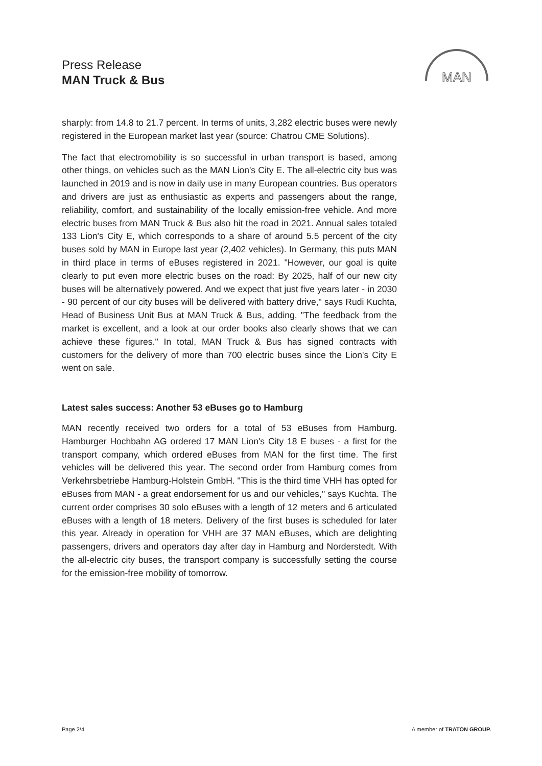Press Release
MAN Truck & Bus
MAN
sharply: from 14.8 to 21.7 percent. In terms of units, 3,282 electric buses were newly registered in the European market last year (source: Chatrou CME Solutions).
The fact that electromobility is so successful in urban transport is based, among other things, on vehicles such as the MAN Lion's City E. The all-electric city bus was launched in 2019 and is now in daily use in many European countries. Bus operators and drivers are just as enthusiastic as experts and passengers about the range, reliability, comfort, and sustainability of the locally emission-free vehicle. And more electric buses from MAN Truck & Bus also hit the road in 2021. Annual sales totaled 133 Lion's City E, which corresponds to a share of around 5.5 percent of the city buses sold by MAN in Europe last year (2,402 vehicles). In Germany, this puts MAN in third place in terms of eBuses registered in 2021. "However, our goal is quite clearly to put even more electric buses on the road: By 2025, half of our new city buses will be alternatively powered. And we expect that just five years later - in 2030 - 90 percent of our city buses will be delivered with battery drive," says Rudi Kuchta, Head of Business Unit Bus at MAN Truck & Bus, adding, "The feedback from the market is excellent, and a look at our order books also clearly shows that we can achieve these figures." In total, MAN Truck & Bus has signed contracts with customers for the delivery of more than 700 electric buses since the Lion's City E went on sale.
Latest sales success: Another 53 eBuses go to Hamburg
MAN recently received two orders for a total of 53 eBuses from Hamburg. Hamburger Hochbahn AG ordered 17 MAN Lion's City 18 E buses - a first for the transport company, which ordered eBuses from MAN for the first time. The first vehicles will be delivered this year. The second order from Hamburg comes from Verkehrsbetriebe Hamburg-Holstein GmbH. "This is the third time VHH has opted for eBuses from MAN - a great endorsement for us and our vehicles," says Kuchta. The current order comprises 30 solo eBuses with a length of 12 meters and 6 articulated eBuses with a length of 18 meters. Delivery of the first buses is scheduled for later this year. Already in operation for VHH are 37 MAN eBuses, which are delighting passengers, drivers and operators day after day in Hamburg and Norderstedt. With the all-electric city buses, the transport company is successfully setting the course for the emission-free mobility of tomorrow.
Page 2/4 A member of TRATON GROUP.